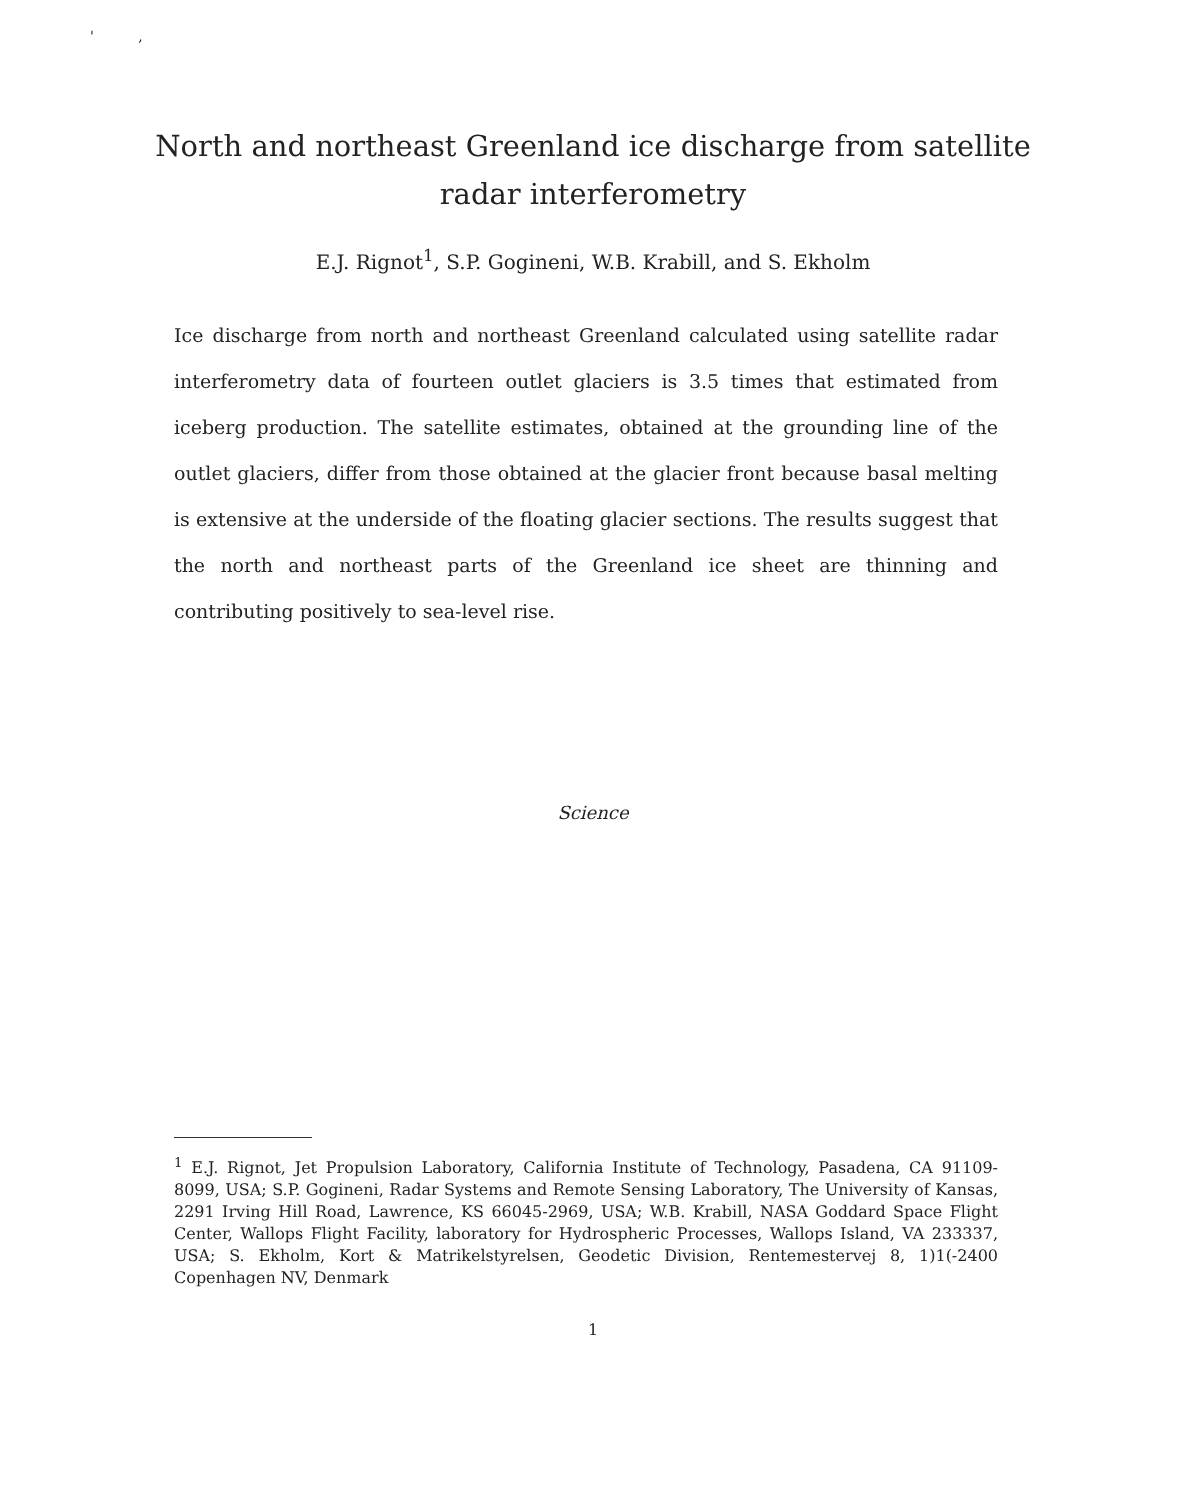' ,
North and northeast Greenland ice discharge from satellite
radar interferometry
E.J. Rignot<sup>1</sup>, S.P. Gogineni, W.B. Krabill, and S. Ekholm
Ice discharge from north and northeast Greenland calculated using satellite radar interferometry data of fourteen outlet glaciers is 3.5 times that estimated from iceberg production. The satellite estimates, obtained at the grounding line of the outlet glaciers, differ from those obtained at the glacier front because basal melting is extensive at the underside of the floating glacier sections. The results suggest that the north and northeast parts of the Greenland ice sheet are thinning and contributing positively to sea-level rise.
Science
<sup>1</sup> E.J. Rignot, Jet Propulsion Laboratory, California Institute of Technology, Pasadena, CA 91109-8099, USA; S.P. Gogineni, Radar Systems and Remote Sensing Laboratory, The University of Kansas, 2291 Irving Hill Road, Lawrence, KS 66045-2969, USA; W.B. Krabill, NASA Goddard Space Flight Center, Wallops Flight Facility, laboratory for Hydrospheric Processes, Wallops Island, VA 233337, USA; S. Ekholm, Kort & Matrikelstyrelsen, Geodetic Division, Rentemestervej 8, 1)1(-2400 Copenhagen NV, Denmark
1